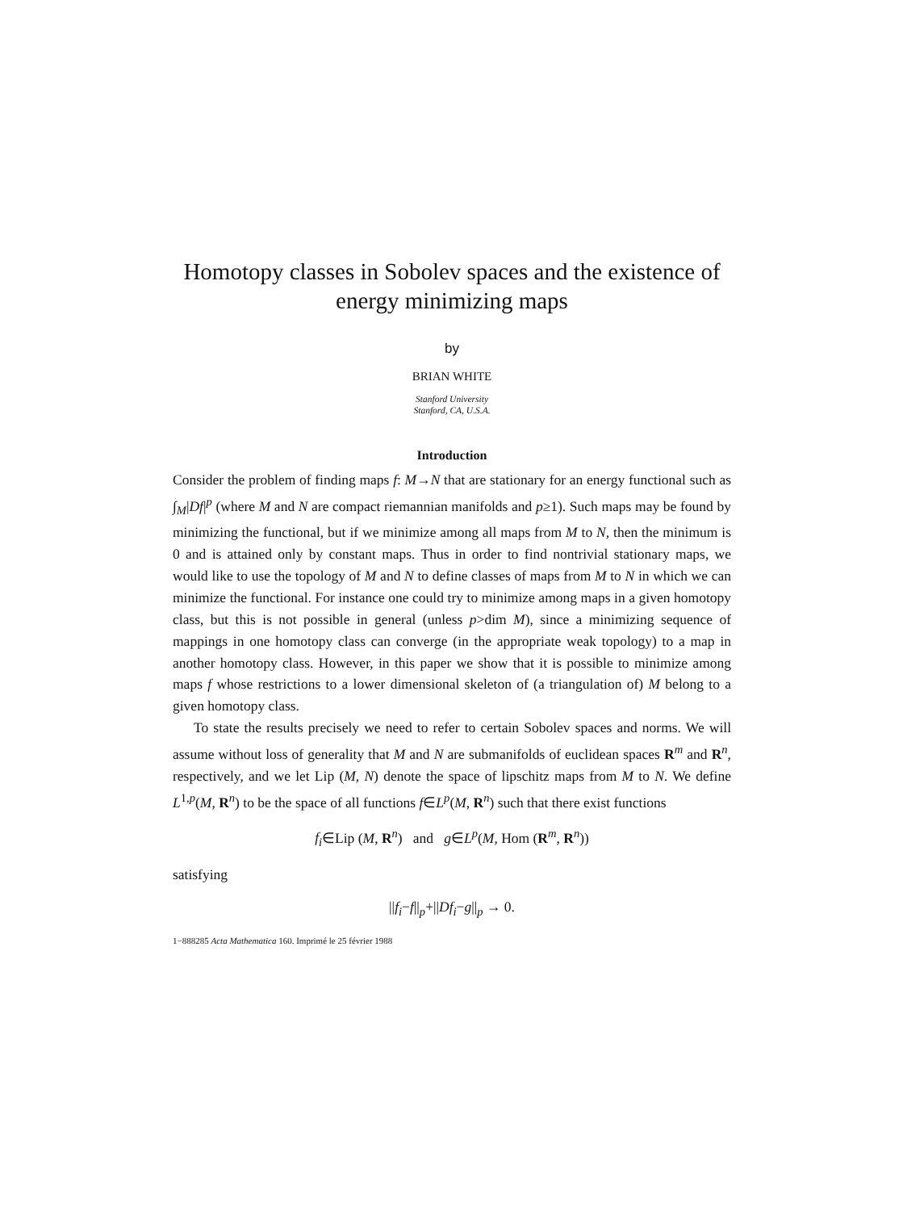Homotopy classes in Sobolev spaces and the existence of energy minimizing maps
by
BRIAN WHITE
Stanford University
Stanford, CA, U.S.A.
Introduction
Consider the problem of finding maps f: M→N that are stationary for an energy functional such as ∫<sub>M</sub>|Df|<sup>p</sup> (where M and N are compact riemannian manifolds and p≥1). Such maps may be found by minimizing the functional, but if we minimize among all maps from M to N, then the minimum is 0 and is attained only by constant maps. Thus in order to find nontrivial stationary maps, we would like to use the topology of M and N to define classes of maps from M to N in which we can minimize the functional. For instance one could try to minimize among maps in a given homotopy class, but this is not possible in general (unless p>dim M), since a minimizing sequence of mappings in one homotopy class can converge (in the appropriate weak topology) to a map in another homotopy class. However, in this paper we show that it is possible to minimize among maps f whose restrictions to a lower dimensional skeleton of (a triangulation of) M belong to a given homotopy class.
To state the results precisely we need to refer to certain Sobolev spaces and norms. We will assume without loss of generality that M and N are submanifolds of euclidean spaces R<sup>m</sup> and R<sup>n</sup>, respectively, and we let Lip (M, N) denote the space of lipschitz maps from M to N. We define L<sup>1,p</sup>(M, R<sup>n</sup>) to be the space of all functions f∈L<sup>p</sup>(M, R<sup>n</sup>) such that there exist functions
f<sub>i</sub>∈Lip (M, R<sup>n</sup>) and g∈L<sup>p</sup>(M, Hom (R<sup>m</sup>, R<sup>n</sup>))
satisfying
||f<sub>i</sub>−f||<sub>p</sub>+||Df<sub>i</sub>−g||<sub>p</sub> → 0.
1−888285 Acta Mathematica 160. Imprimé le 25 février 1988